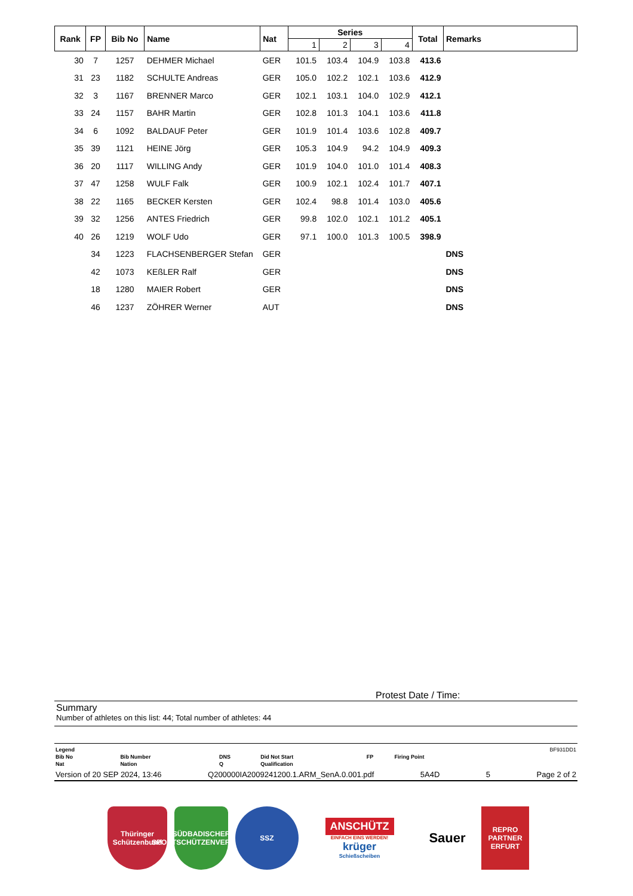| Rank | FP | Bib No | Name | Nat | Series | | | | Total | Remarks |
| --- | --- | --- | --- | --- | --- | --- | --- | --- | --- | --- |
| | | | | | 1 | 2 | 3 | 4 | | |
| 30 | 7 | 1257 | DEHMER Michael | GER | 101.5 | 103.4 | 104.9 | 103.8 | 413.6 | |
| 31 | 23 | 1182 | SCHULTE Andreas | GER | 105.0 | 102.2 | 102.1 | 103.6 | 412.9 | |
| 32 | 3 | 1167 | BRENNER Marco | GER | 102.1 | 103.1 | 104.0 | 102.9 | 412.1 | |
| 33 | 24 | 1157 | BAHR Martin | GER | 102.8 | 101.3 | 104.1 | 103.6 | 411.8 | |
| 34 | 6 | 1092 | BALDAUF Peter | GER | 101.9 | 101.4 | 103.6 | 102.8 | 409.7 | |
| 35 | 39 | 1121 | HEINE Jörg | GER | 105.3 | 104.9 | 94.2 | 104.9 | 409.3 | |
| 36 | 20 | 1117 | WILLING Andy | GER | 101.9 | 104.0 | 101.0 | 101.4 | 408.3 | |
| 37 | 47 | 1258 | WULF Falk | GER | 100.9 | 102.1 | 102.4 | 101.7 | 407.1 | |
| 38 | 22 | 1165 | BECKER Kersten | GER | 102.4 | 98.8 | 101.4 | 103.0 | 405.6 | |
| 39 | 32 | 1256 | ANTES Friedrich | GER | 99.8 | 102.0 | 102.1 | 101.2 | 405.1 | |
| 40 | 26 | 1219 | WOLF Udo | GER | 97.1 | 100.0 | 101.3 | 100.5 | 398.9 | |
| | 34 | 1223 | FLACHSENBERGER Stefan | GER | | | | | | DNS |
| | 42 | 1073 | KEßLER Ralf | GER | | | | | | DNS |
| | 18 | 1280 | MAIER Robert | GER | | | | | | DNS |
| | 46 | 1237 | ZÖHRER Werner | AUT | | | | | | DNS |
Protest Date / Time:
Summary
Number of athletes on this list: 44; Total number of athletes: 44
| Legend | | | | | | BF931DD1 |
| Bib No | Bib Number | DNS | Did Not Start | FP | Firing Point | |
| Nat | Nation | Q | Qualification | | | |
Version of 20 SEP 2024, 13:46 Q200000IA2009241200.1.ARM_SenA.0.001.pdf 5A4D 5 Page 2 of 2
Thüringer Schützenbund
SÜDBADISCHER SPORTSCHÜTZENVERBAND
SSZ
ANSCHÜTZ
EINFACH EINS WERDEN!
krüger
Schießscheiben
Sauer
REPRO PARTNER ERFURT